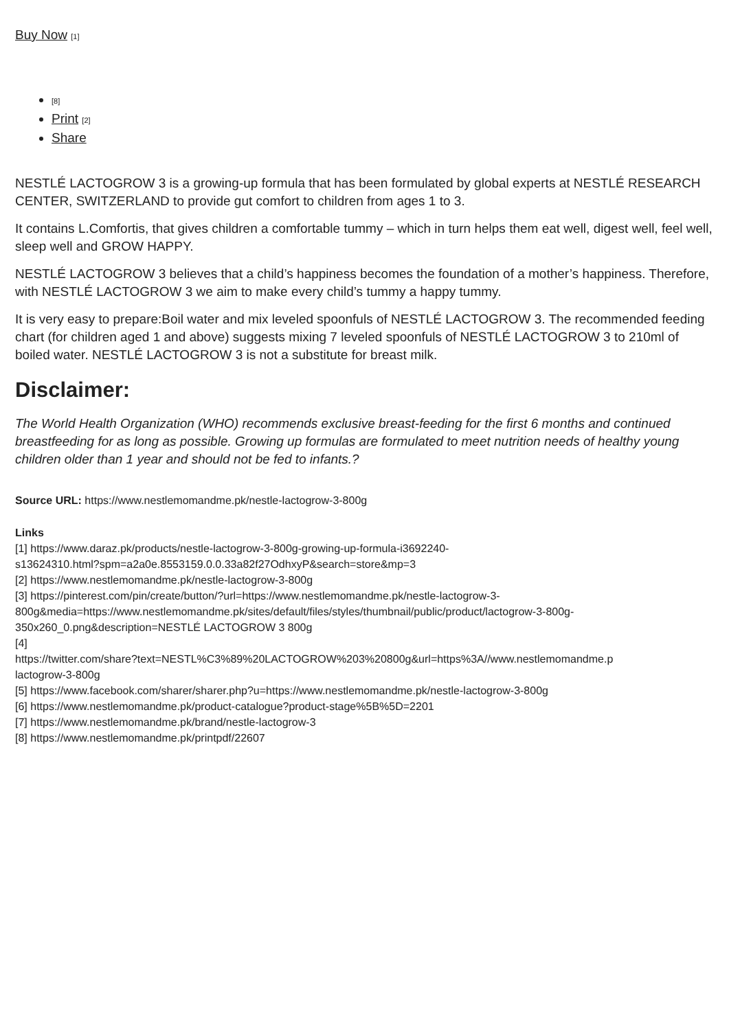Buy Now [1]
<sup>[8]</sup>
Print [2]
Share
NESTLÉ LACTOGROW 3 is a growing-up formula that has been formulated by global experts at NESTLÉ RESEARCH CENTER, SWITZERLAND to provide gut comfort to children from ages 1 to 3.
It contains L.Comfortis, that gives children a comfortable tummy – which in turn helps them eat well, digest well, feel well, sleep well and GROW HAPPY.
NESTLÉ LACTOGROW 3 believes that a child’s happiness becomes the foundation of a mother’s happiness. Therefore, with NESTLÉ LACTOGROW 3 we aim to make every child’s tummy a happy tummy.
It is very easy to prepare:Boil water and mix leveled spoonfuls of NESTLÉ LACTOGROW 3. The recommended feeding chart (for children aged 1 and above) suggests mixing 7 leveled spoonfuls of NESTLÉ LACTOGROW 3 to 210ml of boiled water. NESTLÉ LACTOGROW 3 is not a substitute for breast milk.
Disclaimer:
The World Health Organization (WHO) recommends exclusive breast-feeding for the first 6 months and continued breastfeeding for as long as possible. Growing up formulas are formulated to meet nutrition needs of healthy young children older than 1 year and should not be fed to infants.?
Source URL: https://www.nestlemomandme.pk/nestle-lactogrow-3-800g
Links
[1] https://www.daraz.pk/products/nestle-lactogrow-3-800g-growing-up-formula-i3692240-
s13624310.html?spm=a2a0e.8553159.0.0.33a82f27OdhxyP&search=store&mp=3
[2] https://www.nestlemomandme.pk/nestle-lactogrow-3-800g
[3] https://pinterest.com/pin/create/button/?url=https://www.nestlemomandme.pk/nestle-lactogrow-3-
800g&media=https://www.nestlemomandme.pk/sites/default/files/styles/thumbnail/public/product/lactogrow-3-800g-
350x260_0.png&description=NESTLÉ LACTOGROW 3 800g
[4]
https://twitter.com/share?text=NESTL%C3%89%20LACTOGROW%203%20800g&url=https%3A//www.nestlemomandme.p
lactogrow-3-800g
[5] https://www.facebook.com/sharer/sharer.php?u=https://www.nestlemomandme.pk/nestle-lactogrow-3-800g
[6] https://www.nestlemomandme.pk/product-catalogue?product-stage%5B%5D=2201
[7] https://www.nestlemomandme.pk/brand/nestle-lactogrow-3
[8] https://www.nestlemomandme.pk/printpdf/22607